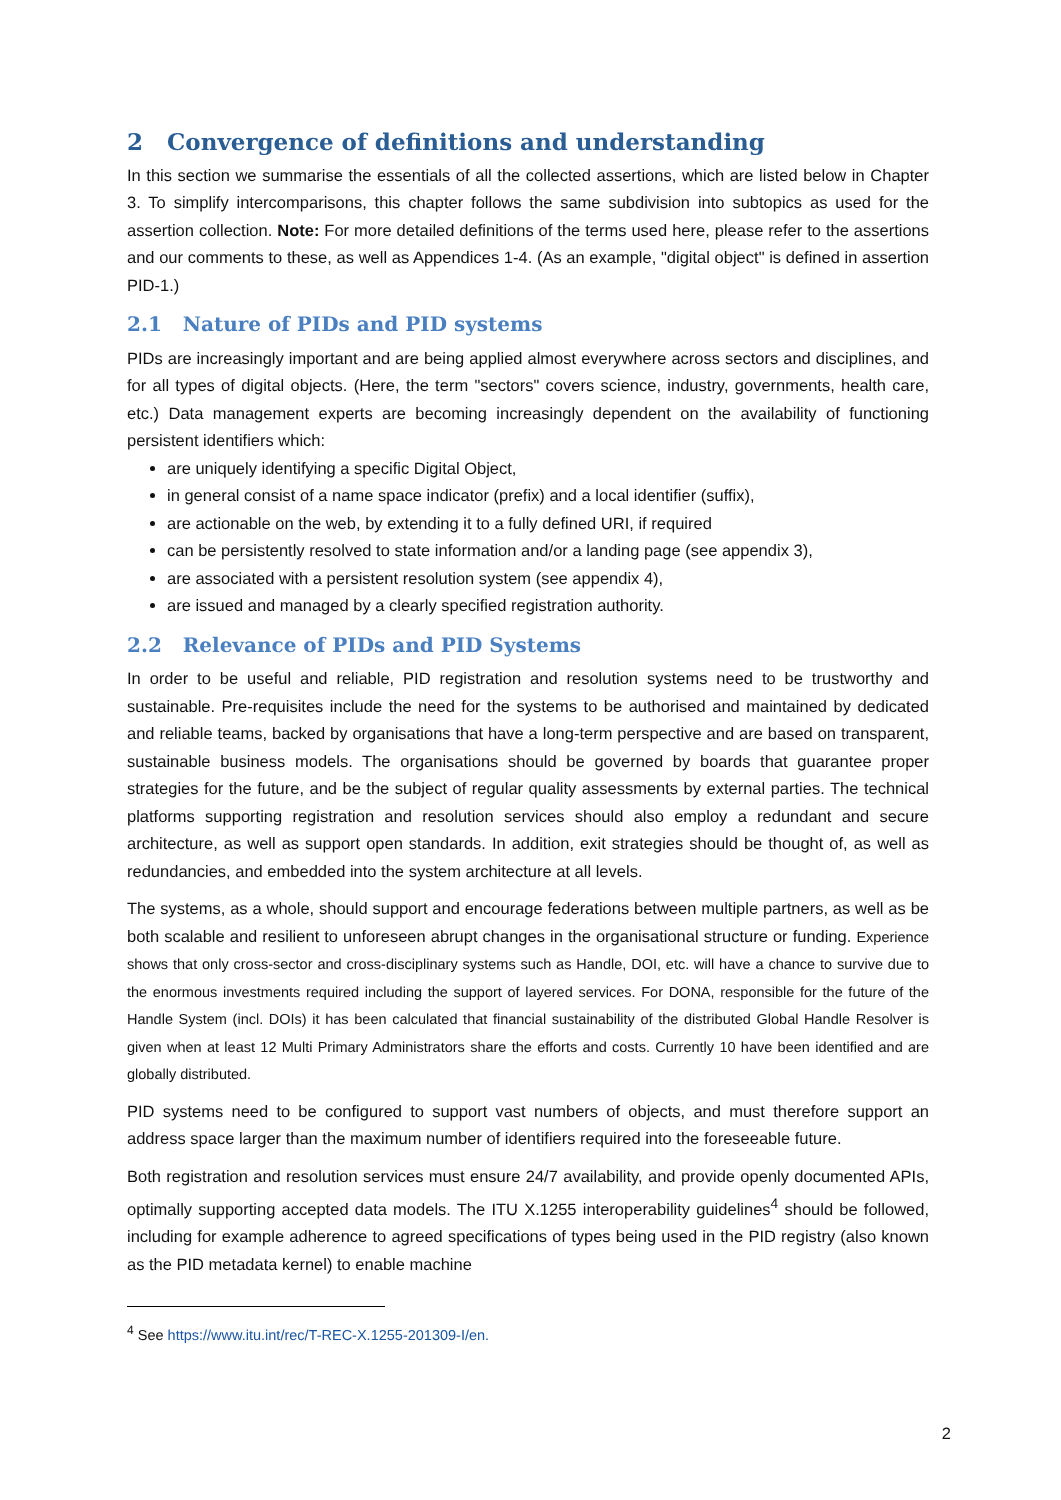2 Convergence of definitions and understanding
In this section we summarise the essentials of all the collected assertions, which are listed below in Chapter 3. To simplify intercomparisons, this chapter follows the same subdivision into subtopics as used for the assertion collection. Note: For more detailed definitions of the terms used here, please refer to the assertions and our comments to these, as well as Appendices 1-4. (As an example, "digital object" is defined in assertion PID-1.)
2.1 Nature of PIDs and PID systems
PIDs are increasingly important and are being applied almost everywhere across sectors and disciplines, and for all types of digital objects. (Here, the term "sectors" covers science, industry, governments, health care, etc.) Data management experts are becoming increasingly dependent on the availability of functioning persistent identifiers which:
are uniquely identifying a specific Digital Object,
in general consist of a name space indicator (prefix) and a local identifier (suffix),
are actionable on the web, by extending it to a fully defined URI, if required
can be persistently resolved to state information and/or a landing page (see appendix 3),
are associated with a persistent resolution system (see appendix 4),
are issued and managed by a clearly specified registration authority.
2.2 Relevance of PIDs and PID Systems
In order to be useful and reliable, PID registration and resolution systems need to be trustworthy and sustainable. Pre-requisites include the need for the systems to be authorised and maintained by dedicated and reliable teams, backed by organisations that have a long-term perspective and are based on transparent, sustainable business models. The organisations should be governed by boards that guarantee proper strategies for the future, and be the subject of regular quality assessments by external parties. The technical platforms supporting registration and resolution services should also employ a redundant and secure architecture, as well as support open standards. In addition, exit strategies should be thought of, as well as redundancies, and embedded into the system architecture at all levels.
The systems, as a whole, should support and encourage federations between multiple partners, as well as be both scalable and resilient to unforeseen abrupt changes in the organisational structure or funding. Experience shows that only cross-sector and cross-disciplinary systems such as Handle, DOI, etc. will have a chance to survive due to the enormous investments required including the support of layered services. For DONA, responsible for the future of the Handle System (incl. DOIs) it has been calculated that financial sustainability of the distributed Global Handle Resolver is given when at least 12 Multi Primary Administrators share the efforts and costs. Currently 10 have been identified and are globally distributed.
PID systems need to be configured to support vast numbers of objects, and must therefore support an address space larger than the maximum number of identifiers required into the foreseeable future.
Both registration and resolution services must ensure 24/7 availability, and provide openly documented APIs, optimally supporting accepted data models. The ITU X.1255 interoperability guidelines<sup>4</sup> should be followed, including for example adherence to agreed specifications of types being used in the PID registry (also known as the PID metadata kernel) to enable machine
<sup>4</sup> See https://www.itu.int/rec/T-REC-X.1255-201309-I/en.
2